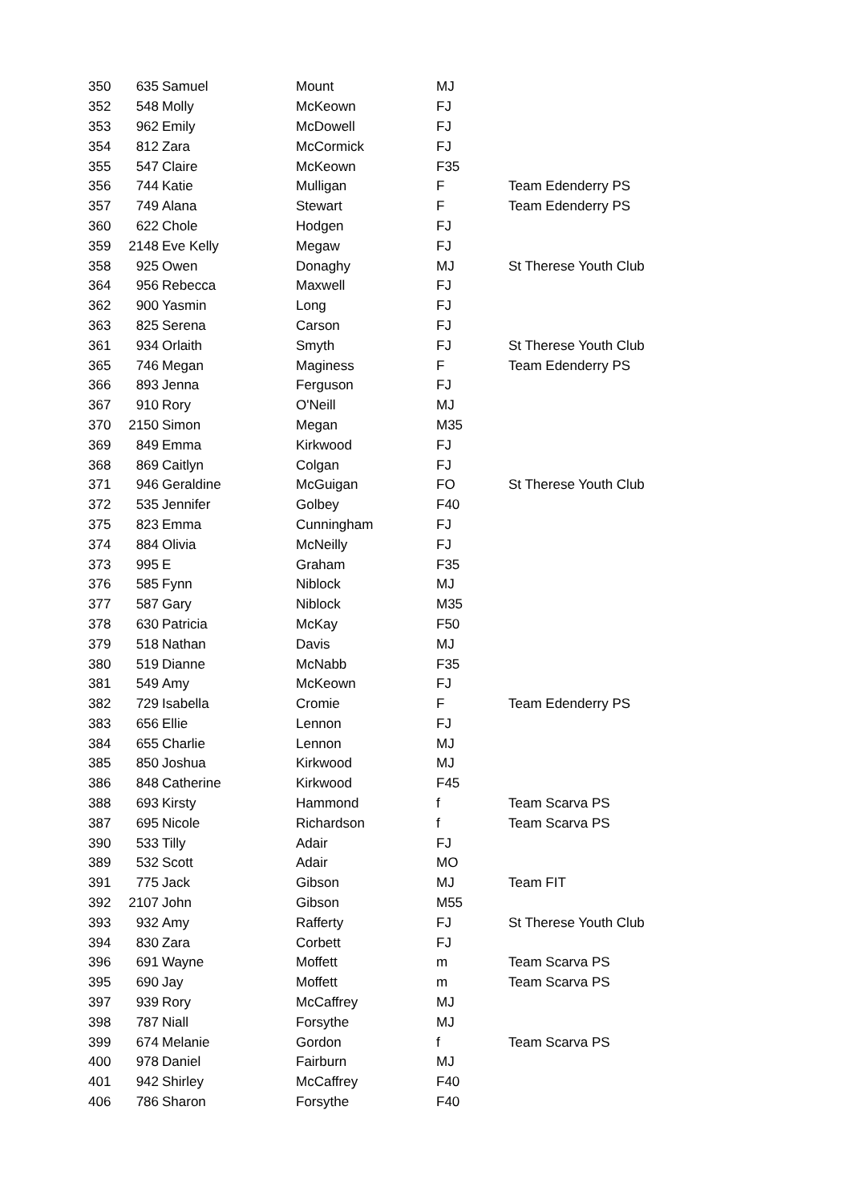| 350 | 635 | Samuel | Mount | MJ | |
| 352 | 548 | Molly | McKeown | FJ | |
| 353 | 962 | Emily | McDowell | FJ | |
| 354 | 812 | Zara | McCormick | FJ | |
| 355 | 547 | Claire | McKeown | F35 | |
| 356 | 744 | Katie | Mulligan | F | Team Edenderry PS |
| 357 | 749 | Alana | Stewart | F | Team Edenderry PS |
| 360 | 622 | Chole | Hodgen | FJ | |
| 359 | 2148 | Eve Kelly | Megaw | FJ | |
| 358 | 925 | Owen | Donaghy | MJ | St Therese Youth Club |
| 364 | 956 | Rebecca | Maxwell | FJ | |
| 362 | 900 | Yasmin | Long | FJ | |
| 363 | 825 | Serena | Carson | FJ | |
| 361 | 934 | Orlaith | Smyth | FJ | St Therese Youth Club |
| 365 | 746 | Megan | Maginess | F | Team Edenderry PS |
| 366 | 893 | Jenna | Ferguson | FJ | |
| 367 | 910 | Rory | O'Neill | MJ | |
| 370 | 2150 | Simon | Megan | M35 | |
| 369 | 849 | Emma | Kirkwood | FJ | |
| 368 | 869 | Caitlyn | Colgan | FJ | |
| 371 | 946 | Geraldine | McGuigan | FO | St Therese Youth Club |
| 372 | 535 | Jennifer | Golbey | F40 | |
| 375 | 823 | Emma | Cunningham | FJ | |
| 374 | 884 | Olivia | McNeilly | FJ | |
| 373 | 995 | E | Graham | F35 | |
| 376 | 585 | Fynn | Niblock | MJ | |
| 377 | 587 | Gary | Niblock | M35 | |
| 378 | 630 | Patricia | McKay | F50 | |
| 379 | 518 | Nathan | Davis | MJ | |
| 380 | 519 | Dianne | McNabb | F35 | |
| 381 | 549 | Amy | McKeown | FJ | |
| 382 | 729 | Isabella | Cromie | F | Team Edenderry PS |
| 383 | 656 | Ellie | Lennon | FJ | |
| 384 | 655 | Charlie | Lennon | MJ | |
| 385 | 850 | Joshua | Kirkwood | MJ | |
| 386 | 848 | Catherine | Kirkwood | F45 | |
| 388 | 693 | Kirsty | Hammond | f | Team Scarva PS |
| 387 | 695 | Nicole | Richardson | f | Team Scarva PS |
| 390 | 533 | Tilly | Adair | FJ | |
| 389 | 532 | Scott | Adair | MO | |
| 391 | 775 | Jack | Gibson | MJ | Team FIT |
| 392 | 2107 | John | Gibson | M55 | |
| 393 | 932 | Amy | Rafferty | FJ | St Therese Youth Club |
| 394 | 830 | Zara | Corbett | FJ | |
| 396 | 691 | Wayne | Moffett | m | Team Scarva PS |
| 395 | 690 | Jay | Moffett | m | Team Scarva PS |
| 397 | 939 | Rory | McCaffrey | MJ | |
| 398 | 787 | Niall | Forsythe | MJ | |
| 399 | 674 | Melanie | Gordon | f | Team Scarva PS |
| 400 | 978 | Daniel | Fairburn | MJ | |
| 401 | 942 | Shirley | McCaffrey | F40 | |
| 406 | 786 | Sharon | Forsythe | F40 | |